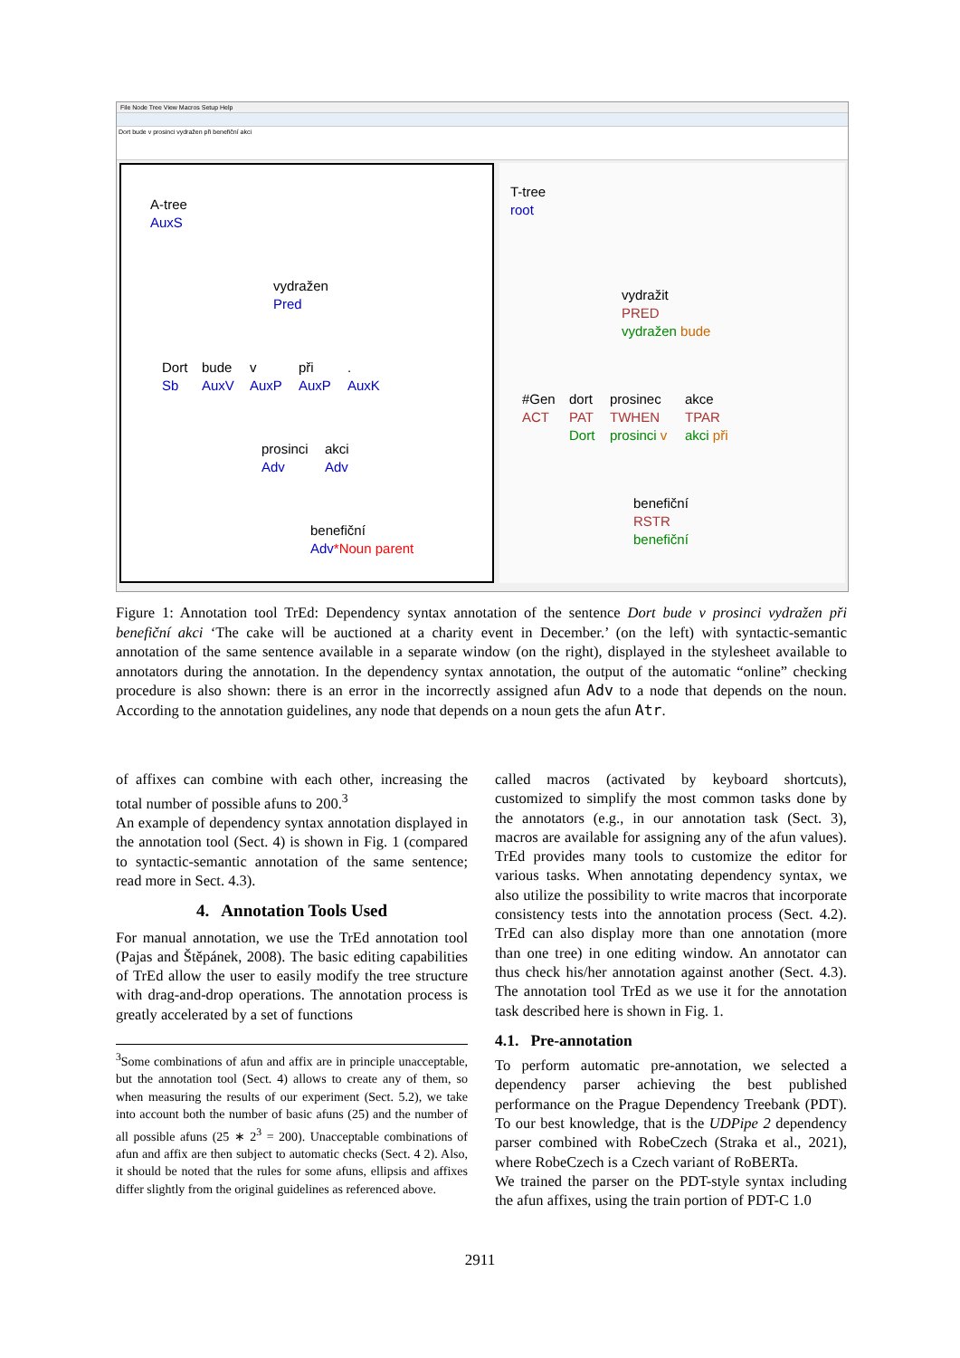File Node Tree View Macros Setup Help
Dort bude v prosinci vydražen při benefiční akci
A-tree
AuxS
vydražen
Pred
Dort
Sb
bude
AuxV
v
AuxP
při
AuxP
.
AuxK
prosinci
Adv
akci
Adv
benefiční
Adv*Noun parent
T-tree
root
vydražit
PRED
vydražen bude
#Gen
ACT
dort
PAT
Dort
prosinec
TWHEN
prosinci v
akce
TPAR
akci při
benefiční
RSTR
benefiční
Figure 1: Annotation tool TrEd: Dependency syntax annotation of the sentence Dort bude v prosinci vydražen při benefiční akci ‘The cake will be auctioned at a charity event in December.’ (on the left) with syntactic-semantic annotation of the same sentence available in a separate window (on the right), displayed in the stylesheet available to annotators during the annotation. In the dependency syntax annotation, the output of the automatic “online” checking procedure is also shown: there is an error in the incorrectly assigned afun Adv to a node that depends on the noun. According to the annotation guidelines, any node that depends on a noun gets the afun Atr.
of affixes can combine with each other, increasing the total number of possible afuns to 200.<sup>3</sup>
An example of dependency syntax annotation displayed in the annotation tool (Sect. 4) is shown in Fig. 1 (compared to syntactic-semantic annotation of the same sentence; read more in Sect. 4.3).
4. Annotation Tools Used
For manual annotation, we use the TrEd annotation tool (Pajas and Štěpánek, 2008). The basic editing capabilities of TrEd allow the user to easily modify the tree structure with drag-and-drop operations. The annotation process is greatly accelerated by a set of functions
<sup>3</sup> Some combinations of afun and affix are in principle unacceptable, but the annotation tool (Sect. 4) allows to create any of them, so when measuring the results of our experiment (Sect. 5.2), we take into account both the number of basic afuns (25) and the number of all possible afuns (25 ∗ 2<sup>3</sup> = 200). Unacceptable combinations of afun and affix are then subject to automatic checks (Sect. 4 2). Also, it should be noted that the rules for some afuns, ellipsis and affixes differ slightly from the original guidelines as referenced above.
called macros (activated by keyboard shortcuts), customized to simplify the most common tasks done by the annotators (e.g., in our annotation task (Sect. 3), macros are available for assigning any of the afun values). TrEd provides many tools to customize the editor for various tasks. When annotating dependency syntax, we also utilize the possibility to write macros that incorporate consistency tests into the annotation process (Sect. 4.2). TrEd can also display more than one annotation (more than one tree) in one editing window. An annotator can thus check his/her annotation against another (Sect. 4.3). The annotation tool TrEd as we use it for the annotation task described here is shown in Fig. 1.
4.1. Pre-annotation
To perform automatic pre-annotation, we selected a dependency parser achieving the best published performance on the Prague Dependency Treebank (PDT). To our best knowledge, that is the UDPipe 2 dependency parser combined with RobeCzech (Straka et al., 2021), where RobeCzech is a Czech variant of RoBERTa.
We trained the parser on the PDT-style syntax including the afun affixes, using the train portion of PDT-C 1.0
2911